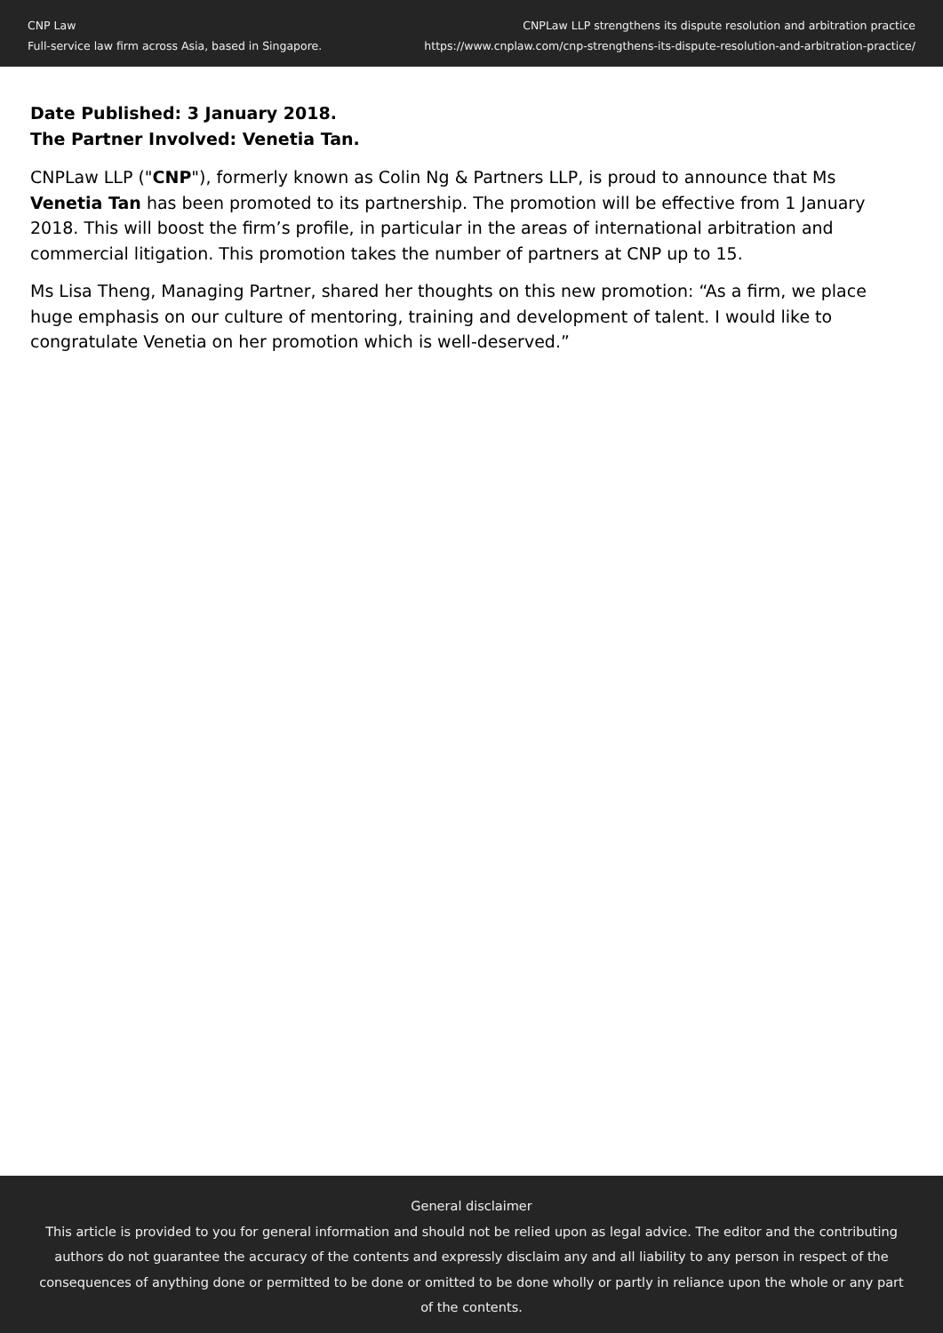CNP Law
Full-service law firm across Asia, based in Singapore.
CNPLaw LLP strengthens its dispute resolution and arbitration practice
https://www.cnplaw.com/cnp-strengthens-its-dispute-resolution-and-arbitration-practice/
Date Published: 3 January 2018.
The Partner Involved: Venetia Tan.
CNPLaw LLP ("CNP"), formerly known as Colin Ng & Partners LLP, is proud to announce that Ms Venetia Tan has been promoted to its partnership. The promotion will be effective from 1 January 2018. This will boost the firm’s profile, in particular in the areas of international arbitration and commercial litigation. This promotion takes the number of partners at CNP up to 15.
Ms Lisa Theng, Managing Partner, shared her thoughts on this new promotion: “As a firm, we place huge emphasis on our culture of mentoring, training and development of talent. I would like to congratulate Venetia on her promotion which is well-deserved.”
General disclaimer
This article is provided to you for general information and should not be relied upon as legal advice. The editor and the contributing authors do not guarantee the accuracy of the contents and expressly disclaim any and all liability to any person in respect of the consequences of anything done or permitted to be done or omitted to be done wholly or partly in reliance upon the whole or any part of the contents.